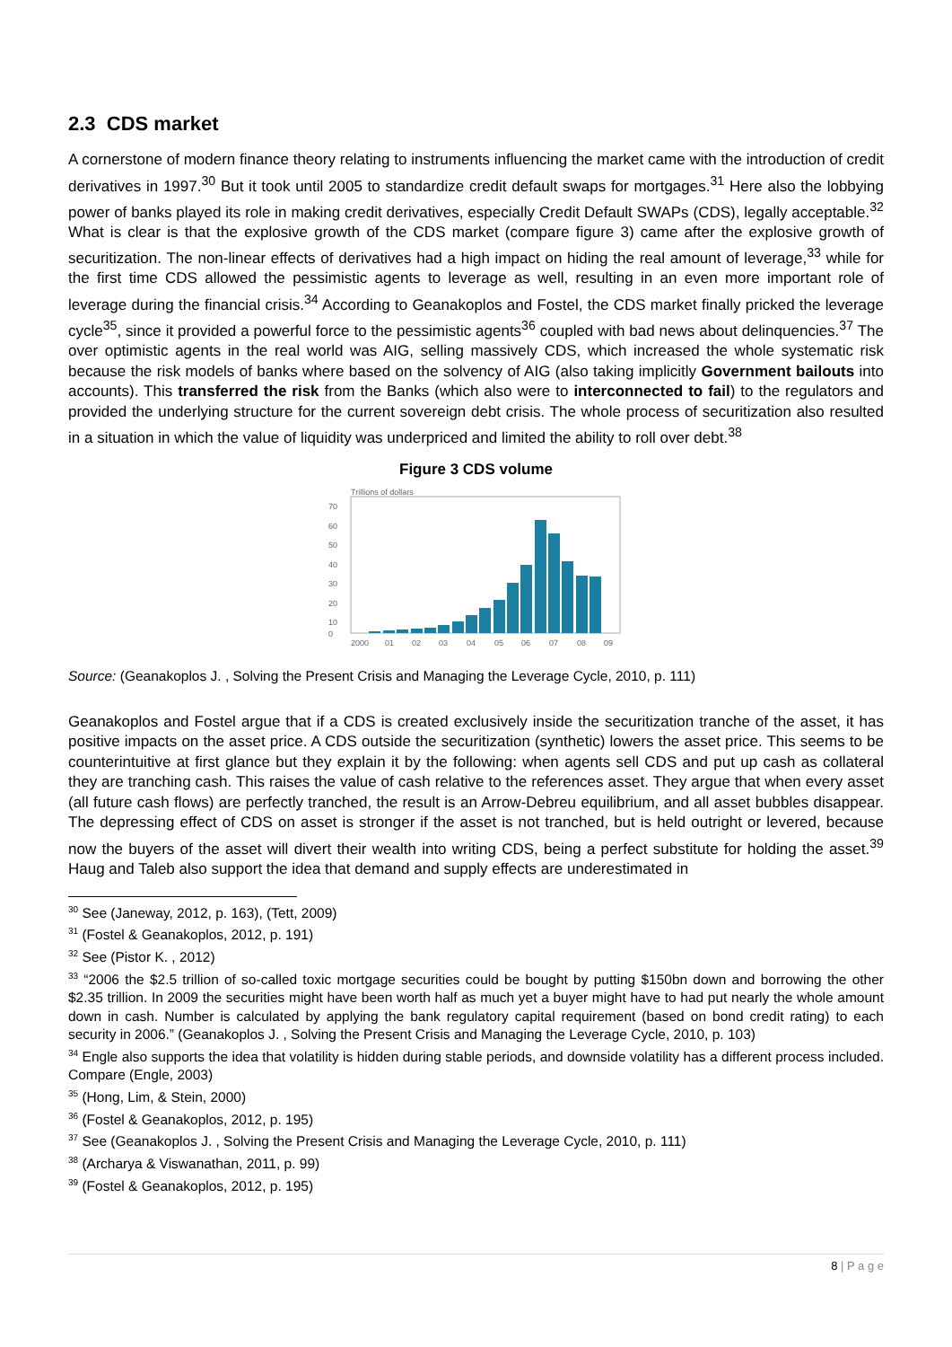2.3 CDS market
A cornerstone of modern finance theory relating to instruments influencing the market came with the introduction of credit derivatives in 1997.<sup>30</sup> But it took until 2005 to standardize credit default swaps for mortgages.<sup>31</sup> Here also the lobbying power of banks played its role in making credit derivatives, especially Credit Default SWAPs (CDS), legally acceptable.<sup>32</sup> What is clear is that the explosive growth of the CDS market (compare figure 3) came after the explosive growth of securitization. The non-linear effects of derivatives had a high impact on hiding the real amount of leverage,<sup>33</sup> while for the first time CDS allowed the pessimistic agents to leverage as well, resulting in an even more important role of leverage during the financial crisis.<sup>34</sup> According to Geanakoplos and Fostel, the CDS market finally pricked the leverage cycle<sup>35</sup>, since it provided a powerful force to the pessimistic agents<sup>36</sup> coupled with bad news about delinquencies.<sup>37</sup> The over optimistic agents in the real world was AIG, selling massively CDS, which increased the whole systematic risk because the risk models of banks where based on the solvency of AIG (also taking implicitly Government bailouts into accounts). This transferred the risk from the Banks (which also were to interconnected to fail) to the regulators and provided the underlying structure for the current sovereign debt crisis. The whole process of securitization also resulted in a situation in which the value of liquidity was underpriced and limited the ability to roll over debt.<sup>38</sup>
Figure 3 CDS volume
Trillions of dollars
70
60
50
40
30
20
10
0
2000
01
02
03
04
05
06
07
08
09
Source: (Geanakoplos J. , Solving the Present Crisis and Managing the Leverage Cycle, 2010, p. 111)
Geanakoplos and Fostel argue that if a CDS is created exclusively inside the securitization tranche of the asset, it has positive impacts on the asset price. A CDS outside the securitization (synthetic) lowers the asset price. This seems to be counterintuitive at first glance but they explain it by the following: when agents sell CDS and put up cash as collateral they are tranching cash. This raises the value of cash relative to the references asset. They argue that when every asset (all future cash flows) are perfectly tranched, the result is an Arrow-Debreu equilibrium, and all asset bubbles disappear. The depressing effect of CDS on asset is stronger if the asset is not tranched, but is held outright or levered, because now the buyers of the asset will divert their wealth into writing CDS, being a perfect substitute for holding the asset.<sup>39</sup> Haug and Taleb also support the idea that demand and supply effects are underestimated in
<sup>30</sup> See (Janeway, 2012, p. 163), (Tett, 2009)
<sup>31</sup> (Fostel & Geanakoplos, 2012, p. 191)
<sup>32</sup> See (Pistor K. , 2012)
<sup>33</sup> “2006 the $2.5 trillion of so-called toxic mortgage securities could be bought by putting $150bn down and borrowing the other $2.35 trillion. In 2009 the securities might have been worth half as much yet a buyer might have to had put nearly the whole amount down in cash. Number is calculated by applying the bank regulatory capital requirement (based on bond credit rating) to each security in 2006.” (Geanakoplos J. , Solving the Present Crisis and Managing the Leverage Cycle, 2010, p. 103)
<sup>34</sup> Engle also supports the idea that volatility is hidden during stable periods, and downside volatility has a different process included. Compare (Engle, 2003)
<sup>35</sup> (Hong, Lim, & Stein, 2000)
<sup>36</sup> (Fostel & Geanakoplos, 2012, p. 195)
<sup>37</sup> See (Geanakoplos J. , Solving the Present Crisis and Managing the Leverage Cycle, 2010, p. 111)
<sup>38</sup> (Archarya & Viswanathan, 2011, p. 99)
<sup>39</sup> (Fostel & Geanakoplos, 2012, p. 195)
8 | P a g e